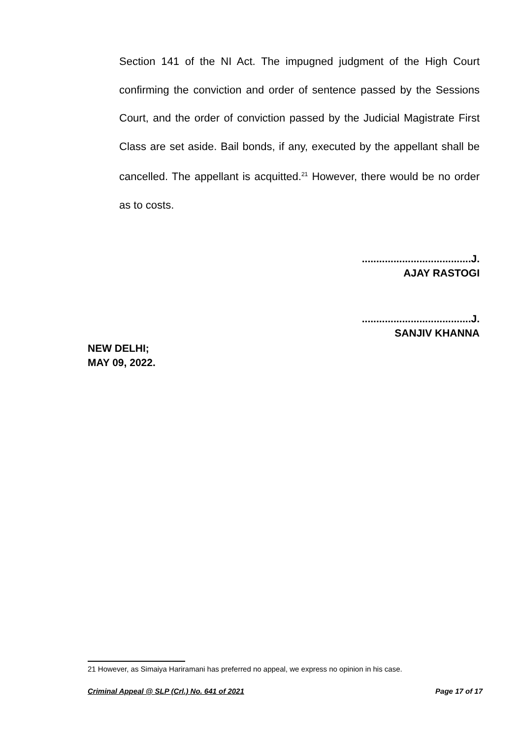Section 141 of the NI Act. The impugned judgment of the High Court confirming the conviction and order of sentence passed by the Sessions Court, and the order of conviction passed by the Judicial Magistrate First Class are set aside. Bail bonds, if any, executed by the appellant shall be cancelled. The appellant is acquitted.<sup>21</sup> However, there would be no order as to costs.
......................................J.
AJAY RASTOGI
......................................J.
SANJIV KHANNA
NEW DELHI;
MAY 09, 2022.
21 However, as Simaiya Hariramani has preferred no appeal, we express no opinion in his case.
Criminal Appeal @ SLP (Crl.) No. 641 of 2021 Page 17 of 17